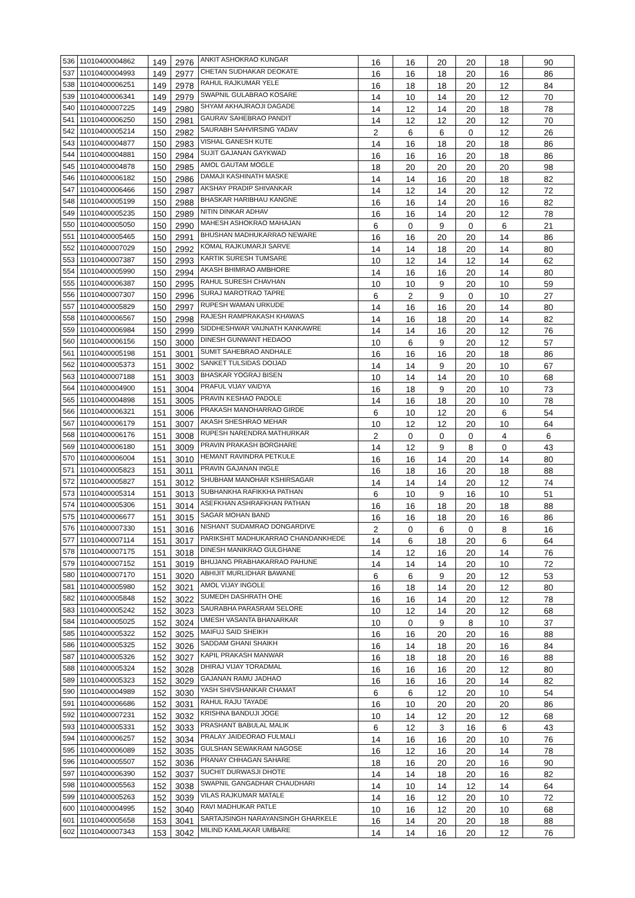| 536 | 11010400004862 | 149 | 2976 | ANKIT ASHOKRAO KUNGAR | 16 | 16 | 20 | 20 | 18 | 90 |
| 537 | 11010400004993 | 149 | 2977 | CHETAN SUDHAKAR DEOKATE | 16 | 16 | 18 | 20 | 16 | 86 |
| 538 | 11010400006251 | 149 | 2978 | RAHUL RAJKUMAR YELE | 16 | 18 | 18 | 20 | 12 | 84 |
| 539 | 11010400006341 | 149 | 2979 | SWAPNIL GULABRAO KOSARE | 14 | 10 | 14 | 20 | 12 | 70 |
| 540 | 11010400007225 | 149 | 2980 | SHYAM AKHAJRAOJI DAGADE | 14 | 12 | 14 | 20 | 18 | 78 |
| 541 | 11010400006250 | 150 | 2981 | GAURAV SAHEBRAO PANDIT | 14 | 12 | 12 | 20 | 12 | 70 |
| 542 | 11010400005214 | 150 | 2982 | SAURABH SAHVIRSING YADAV | 2 | 6 | 6 | 0 | 12 | 26 |
| 543 | 11010400004877 | 150 | 2983 | VISHAL GANESH KUTE | 14 | 16 | 18 | 20 | 18 | 86 |
| 544 | 11010400004881 | 150 | 2984 | SUJIT GAJANAN GAYKWAD | 16 | 16 | 16 | 20 | 18 | 86 |
| 545 | 11010400004878 | 150 | 2985 | AMOL GAUTAM MOGLE | 18 | 20 | 20 | 20 | 20 | 98 |
| 546 | 11010400006182 | 150 | 2986 | DAMAJI KASHINATH MASKE | 14 | 14 | 16 | 20 | 18 | 82 |
| 547 | 11010400006466 | 150 | 2987 | AKSHAY PRADIP SHIVANKAR | 14 | 12 | 14 | 20 | 12 | 72 |
| 548 | 11010400005199 | 150 | 2988 | BHASKAR HARIBHAU KANGNE | 16 | 16 | 14 | 20 | 16 | 82 |
| 549 | 11010400005235 | 150 | 2989 | NITIN DINKAR ADHAV | 16 | 16 | 14 | 20 | 12 | 78 |
| 550 | 11010400005050 | 150 | 2990 | MAHESH ASHOKRAO MAHAJAN | 6 | 0 | 9 | 0 | 6 | 21 |
| 551 | 11010400005465 | 150 | 2991 | BHUSHAN MADHUKARRAO NEWARE | 16 | 16 | 20 | 20 | 14 | 86 |
| 552 | 11010400007029 | 150 | 2992 | KOMAL RAJKUMARJI SARVE | 14 | 14 | 18 | 20 | 14 | 80 |
| 553 | 11010400007387 | 150 | 2993 | KARTIK SURESH TUMSARE | 10 | 12 | 14 | 12 | 14 | 62 |
| 554 | 11010400005990 | 150 | 2994 | AKASH BHIMRAO AMBHORE | 14 | 16 | 16 | 20 | 14 | 80 |
| 555 | 11010400006387 | 150 | 2995 | RAHUL SURESH CHAVHAN | 10 | 10 | 9 | 20 | 10 | 59 |
| 556 | 11010400007307 | 150 | 2996 | SURAJ MAROTRAO TAPRE | 6 | 2 | 9 | 0 | 10 | 27 |
| 557 | 11010400005829 | 150 | 2997 | RUPESH WAMAN URKUDE | 14 | 16 | 16 | 20 | 14 | 80 |
| 558 | 11010400006567 | 150 | 2998 | RAJESH RAMPRAKASH KHAWAS | 14 | 16 | 18 | 20 | 14 | 82 |
| 559 | 11010400006984 | 150 | 2999 | SIDDHESHWAR VAIJNATH KANKAWRE | 14 | 14 | 16 | 20 | 12 | 76 |
| 560 | 11010400006156 | 150 | 3000 | DINESH GUNWANT HEDAOO | 10 | 6 | 9 | 20 | 12 | 57 |
| 561 | 11010400005198 | 151 | 3001 | SUMIT SAHEBRAO ANDHALE | 16 | 16 | 16 | 20 | 18 | 86 |
| 562 | 11010400005373 | 151 | 3002 | SANKET TULSIDAS DOIJAD | 14 | 14 | 9 | 20 | 10 | 67 |
| 563 | 11010400007188 | 151 | 3003 | BHASKAR YOGRAJ BISEN | 10 | 14 | 14 | 20 | 10 | 68 |
| 564 | 11010400004900 | 151 | 3004 | PRAFUL VIJAY VAIDYA | 16 | 18 | 9 | 20 | 10 | 73 |
| 565 | 11010400004898 | 151 | 3005 | PRAVIN KESHAO PADOLE | 14 | 16 | 18 | 20 | 10 | 78 |
| 566 | 11010400006321 | 151 | 3006 | PRAKASH MANOHARRAO GIRDE | 6 | 10 | 12 | 20 | 6 | 54 |
| 567 | 11010400006179 | 151 | 3007 | AKASH SHESHRAO MEHAR | 10 | 12 | 12 | 20 | 10 | 64 |
| 568 | 11010400006176 | 151 | 3008 | RUPESH NARENDRA MATHURKAR | 2 | 0 | 0 | 0 | 4 | 6 |
| 569 | 11010400006180 | 151 | 3009 | PRAVIN PRAKASH BORGHARE | 14 | 12 | 9 | 8 | 0 | 43 |
| 570 | 11010400006004 | 151 | 3010 | HEMANT RAVINDRA PETKULE | 16 | 16 | 14 | 20 | 14 | 80 |
| 571 | 11010400005823 | 151 | 3011 | PRAVIN GAJANAN INGLE | 16 | 18 | 16 | 20 | 18 | 88 |
| 572 | 11010400005827 | 151 | 3012 | SHUBHAM MANOHAR KSHIRSAGAR | 14 | 14 | 14 | 20 | 12 | 74 |
| 573 | 11010400005314 | 151 | 3013 | SUBHANKHA RAFIKKHA PATHAN | 6 | 10 | 9 | 16 | 10 | 51 |
| 574 | 11010400005306 | 151 | 3014 | ASEFKHAN ASHRAFKHAN PATHAN | 16 | 16 | 18 | 20 | 18 | 88 |
| 575 | 11010400006677 | 151 | 3015 | SAGAR MOHAN BAND | 16 | 16 | 18 | 20 | 16 | 86 |
| 576 | 11010400007330 | 151 | 3016 | NISHANT SUDAMRAO DONGARDIVE | 2 | 0 | 6 | 0 | 8 | 16 |
| 577 | 11010400007114 | 151 | 3017 | PARIKSHIT MADHUKARRAO CHANDANKHEDE | 14 | 6 | 18 | 20 | 6 | 64 |
| 578 | 11010400007175 | 151 | 3018 | DINESH MANIKRAO GULGHANE | 14 | 12 | 16 | 20 | 14 | 76 |
| 579 | 11010400007152 | 151 | 3019 | BHUJANG PRABHAKARRAO PAHUNE | 14 | 14 | 14 | 20 | 10 | 72 |
| 580 | 11010400007170 | 151 | 3020 | ABHIJIT MURLIDHAR BAWANE | 6 | 6 | 9 | 20 | 12 | 53 |
| 581 | 11010400005980 | 152 | 3021 | AMOL VIJAY INGOLE | 16 | 18 | 14 | 20 | 12 | 80 |
| 582 | 11010400005848 | 152 | 3022 | SUMEDH DASHRATH OHE | 16 | 16 | 14 | 20 | 12 | 78 |
| 583 | 11010400005242 | 152 | 3023 | SAURABHA PARASRAM SELORE | 10 | 12 | 14 | 20 | 12 | 68 |
| 584 | 11010400005025 | 152 | 3024 | UMESH VASANTA BHANARKAR | 10 | 0 | 9 | 8 | 10 | 37 |
| 585 | 11010400005322 | 152 | 3025 | MAIFUJ SAID SHEIKH | 16 | 16 | 20 | 20 | 16 | 88 |
| 586 | 11010400005325 | 152 | 3026 | SADDAM GHANI SHAIKH | 16 | 14 | 18 | 20 | 16 | 84 |
| 587 | 11010400005326 | 152 | 3027 | KAPIL PRAKASH MANWAR | 16 | 18 | 18 | 20 | 16 | 88 |
| 588 | 11010400005324 | 152 | 3028 | DHIRAJ VIJAY TORADMAL | 16 | 16 | 16 | 20 | 12 | 80 |
| 589 | 11010400005323 | 152 | 3029 | GAJANAN RAMU JADHAO | 16 | 16 | 16 | 20 | 14 | 82 |
| 590 | 11010400004989 | 152 | 3030 | YASH SHIVSHANKAR CHAMAT | 6 | 6 | 12 | 20 | 10 | 54 |
| 591 | 11010400006686 | 152 | 3031 | RAHUL RAJU TAYADE | 16 | 10 | 20 | 20 | 20 | 86 |
| 592 | 11010400007231 | 152 | 3032 | KRISHNA BANDUJI JOGE | 10 | 14 | 12 | 20 | 12 | 68 |
| 593 | 11010400005331 | 152 | 3033 | PRASHANT BABULAL MALIK | 6 | 12 | 3 | 16 | 6 | 43 |
| 594 | 11010400006257 | 152 | 3034 | PRALAY JAIDEORAO FULMALI | 14 | 16 | 16 | 20 | 10 | 76 |
| 595 | 11010400006089 | 152 | 3035 | GULSHAN SEWAKRAM NAGOSE | 16 | 12 | 16 | 20 | 14 | 78 |
| 596 | 11010400005507 | 152 | 3036 | PRANAY CHHAGAN SAHARE | 18 | 16 | 20 | 20 | 16 | 90 |
| 597 | 11010400006390 | 152 | 3037 | SUCHIT DURWASJI DHOTE | 14 | 14 | 18 | 20 | 16 | 82 |
| 598 | 11010400005563 | 152 | 3038 | SWAPNIL GANGADHAR CHAUDHARI | 14 | 10 | 14 | 12 | 14 | 64 |
| 599 | 11010400005263 | 152 | 3039 | VILAS RAJKUMAR MATALE | 14 | 16 | 12 | 20 | 10 | 72 |
| 600 | 11010400004995 | 152 | 3040 | RAVI MADHUKAR PATLE | 10 | 16 | 12 | 20 | 10 | 68 |
| 601 | 11010400005658 | 153 | 3041 | SARTAJSINGH NARAYANSINGH GHARKELE | 16 | 14 | 20 | 20 | 18 | 88 |
| 602 | 11010400007343 | 153 | 3042 | MILIND KAMLAKAR UMBARE | 14 | 14 | 16 | 20 | 12 | 76 |